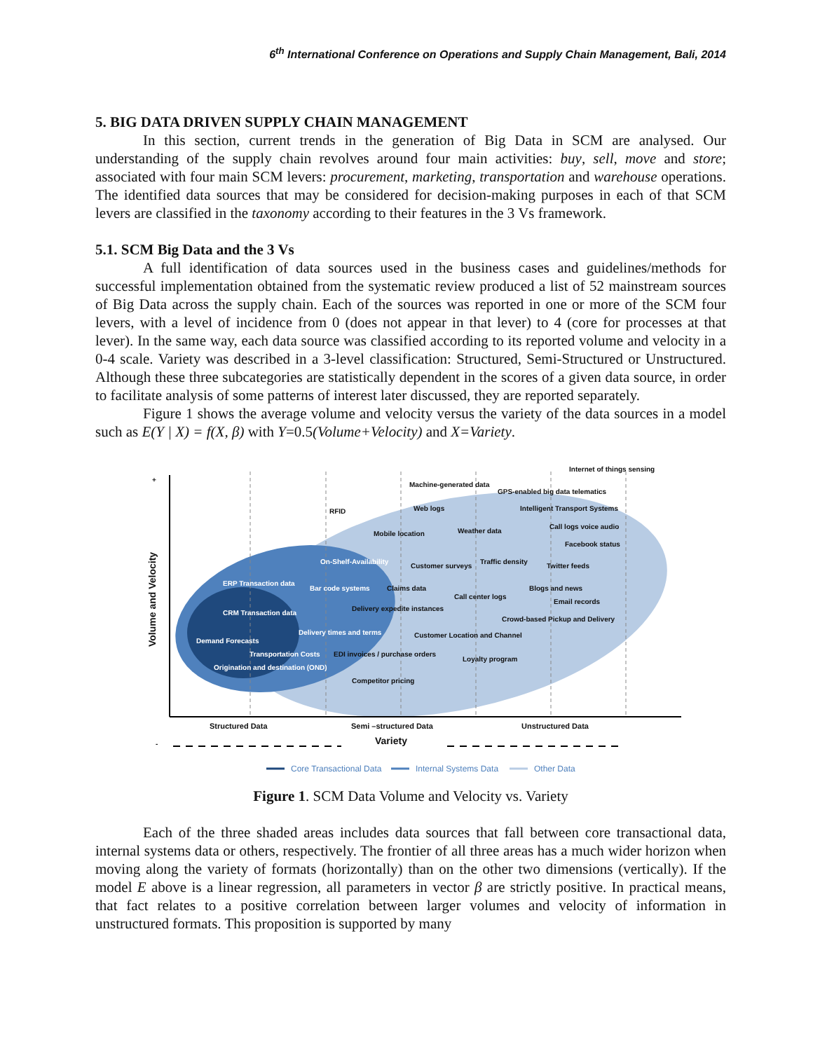6<sup>th</sup> International Conference on Operations and Supply Chain Management, Bali, 2014
5. BIG DATA DRIVEN SUPPLY CHAIN MANAGEMENT
In this section, current trends in the generation of Big Data in SCM are analysed. Our understanding of the supply chain revolves around four main activities: buy, sell, move and store; associated with four main SCM levers: procurement, marketing, transportation and warehouse operations. The identified data sources that may be considered for decision-making purposes in each of that SCM levers are classified in the taxonomy according to their features in the 3 Vs framework.
5.1. SCM Big Data and the 3 Vs
A full identification of data sources used in the business cases and guidelines/methods for successful implementation obtained from the systematic review produced a list of 52 mainstream sources of Big Data across the supply chain. Each of the sources was reported in one or more of the SCM four levers, with a level of incidence from 0 (does not appear in that lever) to 4 (core for processes at that lever). In the same way, each data source was classified according to its reported volume and velocity in a 0-4 scale. Variety was described in a 3-level classification: Structured, Semi-Structured or Unstructured. Although these three subcategories are statistically dependent in the scores of a given data source, in order to facilitate analysis of some patterns of interest later discussed, they are reported separately.
Figure 1 shows the average volume and velocity versus the variety of the data sources in a model such as E(Y | X) = f(X, β) with Y=0.5(Volume+Velocity) and X=Variety.
+
Volume and Velocity
Internet of things sensing
Machine-generated data
GPS-enabled big data telematics
RFID
Web logs
Intelligent Transport Systems
Mobile location
Weather data
Call logs voice audio
Facebook status
On-Shelf-Availability
Customer surveys
Traffic density
Twitter feeds
ERP Transaction data
Bar code systems
Claims data
Blogs and news
Call center logs
Email records
Delivery expedite instances
CRM Transaction data
Crowd-based Pickup and Delivery
Delivery times and terms
Customer Location and Channel
Demand Forecasts
Transportation Costs
EDI invoices / purchase orders
Loyalty program
Origination and destination (OND)
Competitor pricing
Structured Data
Semi –structured Data
Unstructured Data
-
Variety
Core Transactional Data
Internal Systems Data
Other Data
Figure 1. SCM Data Volume and Velocity vs. Variety
Each of the three shaded areas includes data sources that fall between core transactional data, internal systems data or others, respectively. The frontier of all three areas has a much wider horizon when moving along the variety of formats (horizontally) than on the other two dimensions (vertically). If the model E above is a linear regression, all parameters in vector β are strictly positive. In practical means, that fact relates to a positive correlation between larger volumes and velocity of information in unstructured formats. This proposition is supported by many